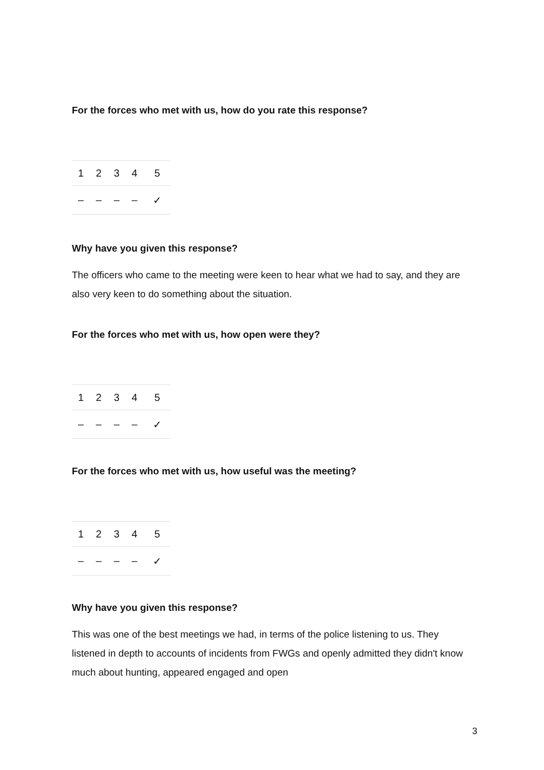For the forces who met with us, how do you rate this response?
| 1 | 2 | 3 | 4 | 5 |
| – | – | – | – | ✓ |
Why have you given this response?
The officers who came to the meeting were keen to hear what we had to say, and they are also very keen to do something about the situation.
For the forces who met with us, how open were they?
| 1 | 2 | 3 | 4 | 5 |
| – | – | – | – | ✓ |
For the forces who met with us, how useful was the meeting?
| 1 | 2 | 3 | 4 | 5 |
| – | – | – | – | ✓ |
Why have you given this response?
This was one of the best meetings we had, in terms of the police listening to us. They listened in depth to accounts of incidents from FWGs and openly admitted they didn't know much about hunting, appeared engaged and open
3